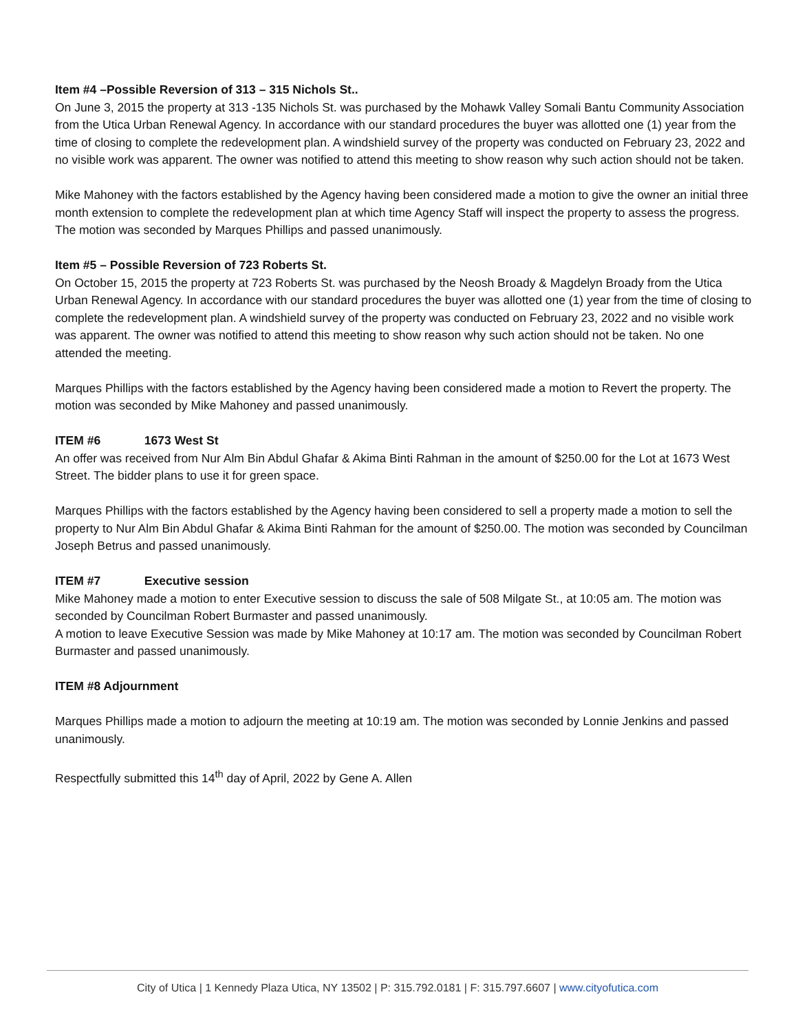Item #4 –Possible Reversion of 313 – 315 Nichols St..
On June 3, 2015 the property at 313 -135 Nichols St. was purchased by the Mohawk Valley Somali Bantu Community Association from the Utica Urban Renewal Agency. In accordance with our standard procedures the buyer was allotted one (1) year from the time of closing to complete the redevelopment plan. A windshield survey of the property was conducted on February 23, 2022 and no visible work was apparent. The owner was notified to attend this meeting to show reason why such action should not be taken.
Mike Mahoney with the factors established by the Agency having been considered made a motion to give the owner an initial three month extension to complete the redevelopment plan at which time Agency Staff will inspect the property to assess the progress. The motion was seconded by Marques Phillips and passed unanimously.
Item #5 – Possible Reversion of 723 Roberts St.
On October 15, 2015 the property at 723 Roberts St. was purchased by the Neosh Broady & Magdelyn Broady from the Utica Urban Renewal Agency. In accordance with our standard procedures the buyer was allotted one (1) year from the time of closing to complete the redevelopment plan. A windshield survey of the property was conducted on February 23, 2022 and no visible work was apparent. The owner was notified to attend this meeting to show reason why such action should not be taken. No one attended the meeting.
Marques Phillips with the factors established by the Agency having been considered made a motion to Revert the property. The motion was seconded by Mike Mahoney and passed unanimously.
ITEM #6 1673 West St
An offer was received from Nur Alm Bin Abdul Ghafar & Akima Binti Rahman in the amount of $250.00 for the Lot at 1673 West Street. The bidder plans to use it for green space.
Marques Phillips with the factors established by the Agency having been considered to sell a property made a motion to sell the property to Nur Alm Bin Abdul Ghafar & Akima Binti Rahman for the amount of $250.00. The motion was seconded by Councilman Joseph Betrus and passed unanimously.
ITEM #7 Executive session
Mike Mahoney made a motion to enter Executive session to discuss the sale of 508 Milgate St., at 10:05 am. The motion was seconded by Councilman Robert Burmaster and passed unanimously.
A motion to leave Executive Session was made by Mike Mahoney at 10:17 am. The motion was seconded by Councilman Robert Burmaster and passed unanimously.
ITEM #8 Adjournment
Marques Phillips made a motion to adjourn the meeting at 10:19 am. The motion was seconded by Lonnie Jenkins and passed unanimously.
Respectfully submitted this 14<sup>th</sup> day of April, 2022 by Gene A. Allen
City of Utica | 1 Kennedy Plaza Utica, NY 13502 | P: 315.792.0181 | F: 315.797.6607 | www.cityofutica.com